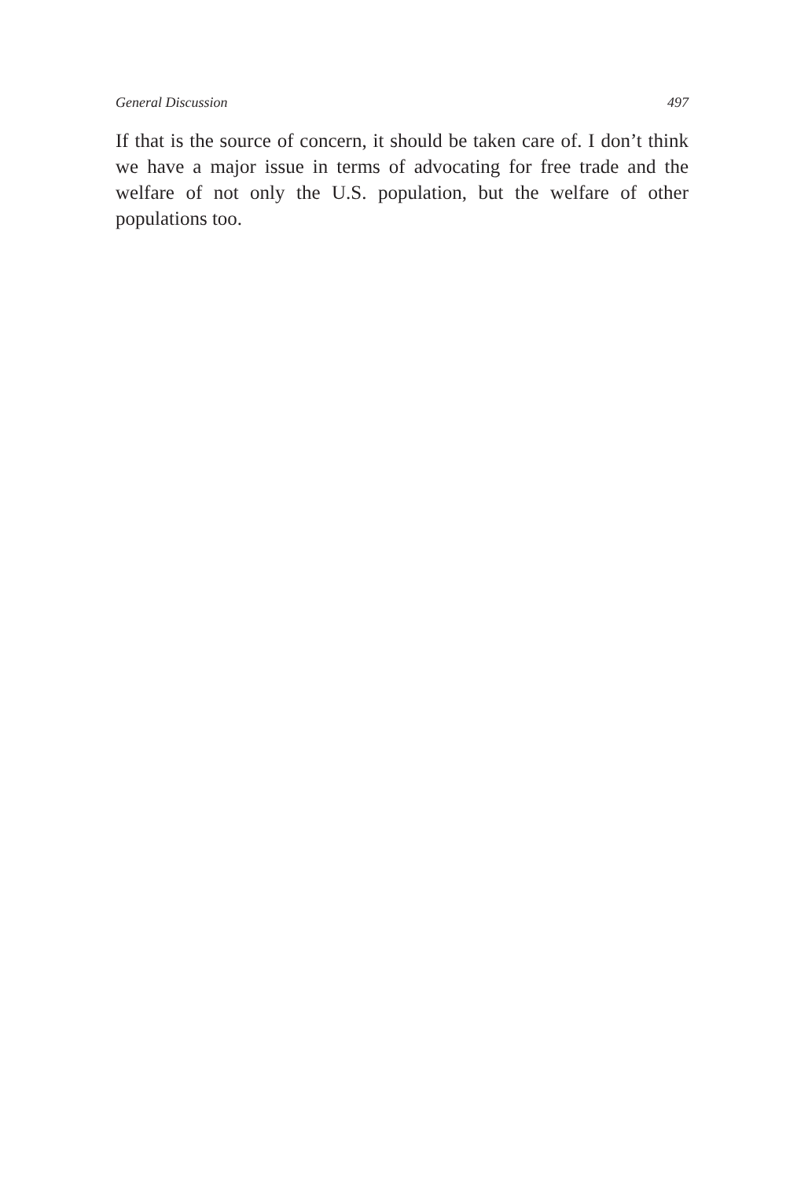General Discussion 497
If that is the source of concern, it should be taken care of. I don’t think we have a major issue in terms of advocating for free trade and the welfare of not only the U.S. population, but the welfare of other populations too.